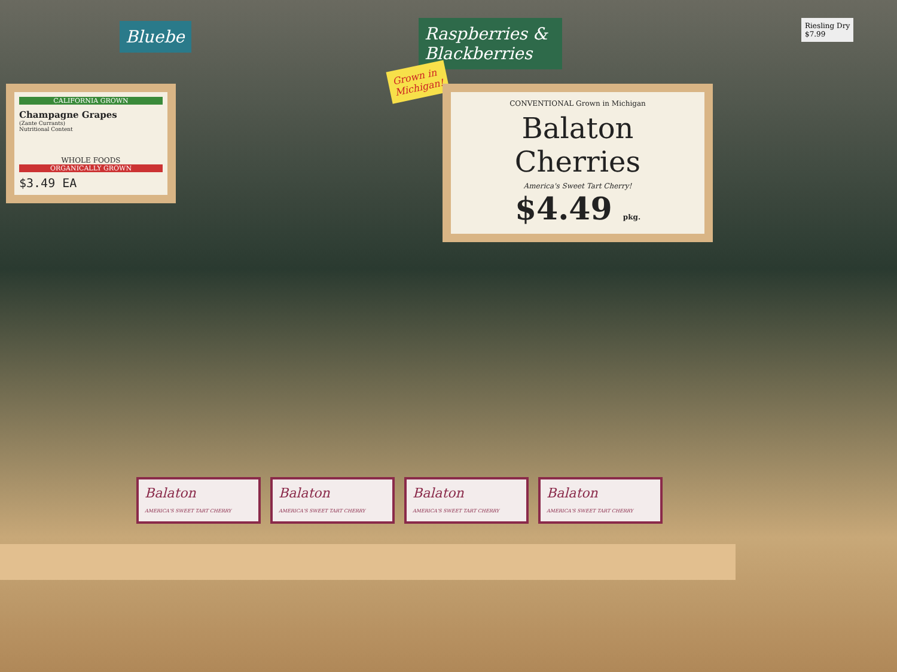Bluebe
Raspberries & Blackberries
Riesling Dry
$7.99
CALIFORNIA GROWN
Champagne Grapes
(Zante Currants)
Nutritional Content
WHOLE FOODS
ORGANICALLY GROWN
$3.49 EA
Grown in
Michigan!
CONVENTIONAL Grown in Michigan
Balaton
Cherries
America's Sweet Tart Cherry!
$4.49 pkg.
Balaton
AMERICA'S SWEET TART CHERRY
Balaton
AMERICA'S SWEET TART CHERRY
Balaton
AMERICA'S SWEET TART CHERRY
Balaton
AMERICA'S SWEET TART CHERRY